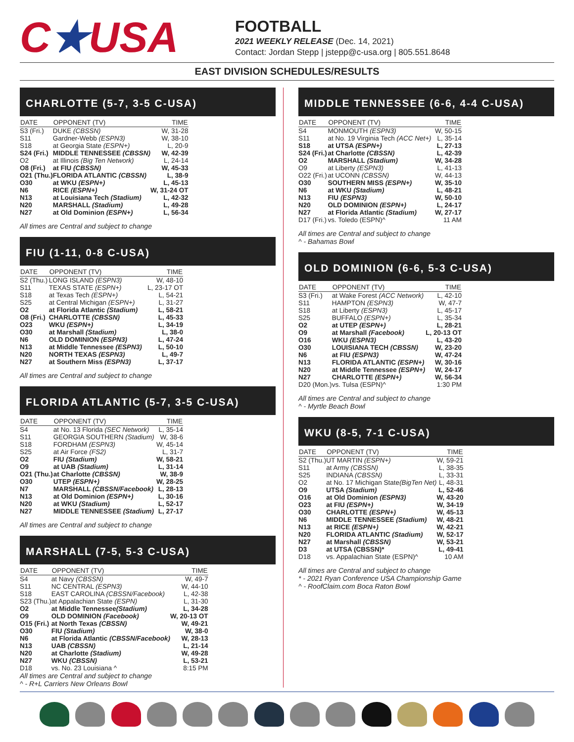C★USA
FOOTBALL
2021 WEEKLY RELEASE (Dec. 14, 2021)
Contact: Jordan Stepp | jstepp@c-usa.org | 805.551.8648
EAST DIVISION SCHEDULES/RESULTS
CHARLOTTE (5-7, 3-5 C-USA)
| DATE | OPPONENT (TV) | TIME |
| --- | --- | --- |
| S3 (Fri.) | DUKE (CBSSN) | W, 31-28 |
| S11 | Gardner-Webb (ESPN3) | W, 38-10 |
| S18 | at Georgia State (ESPN+) | L, 20-9 |
| S24 (Fri.) | MIDDLE TENNESSEE (CBSSN) | W, 42-39 |
| O2 | at Illinois (Big Ten Network) | L, 24-14 |
| O8 (Fri.) | at FIU (CBSSN) | W, 45-33 |
| O21 (Thu.) | FLORIDA ATLANTIC (CBSSN) | L, 38-9 |
| O30 | at WKU (ESPN+) | L, 45-13 |
| N6 | RICE (ESPN+) | W, 31-24 OT |
| N13 | at Louisiana Tech (Stadium) | L, 42-32 |
| N20 | MARSHALL (Stadium) | L, 49-28 |
| N27 | at Old Dominion (ESPN+) | L, 56-34 |
All times are Central and subject to change
FIU (1-11, 0-8 C-USA)
| DATE | OPPONENT (TV) | TIME |
| --- | --- | --- |
| S2 (Thu.) | LONG ISLAND (ESPN3) | W, 48-10 |
| S11 | TEXAS STATE (ESPN+) | L, 23-17 OT |
| S18 | at Texas Tech (ESPN+) | L, 54-21 |
| S25 | at Central Michigan (ESPN+) | L, 31-27 |
| O2 | at Florida Atlantic (Stadium) | L, 58-21 |
| O8 (Fri.) | CHARLOTTE (CBSSN) | L, 45-33 |
| O23 | WKU (ESPN+) | L, 34-19 |
| O30 | at Marshall (Stadium) | L, 38-0 |
| N6 | OLD DOMINION (ESPN3) | L, 47-24 |
| N13 | at Middle Tennessee (ESPN3) | L, 50-10 |
| N20 | NORTH TEXAS (ESPN3) | L, 49-7 |
| N27 | at Southern Miss (ESPN3) | L, 37-17 |
All times are Central and subject to change
FLORIDA ATLANTIC (5-7, 3-5 C-USA)
| DATE | OPPONENT (TV) | TIME |
| --- | --- | --- |
| S4 | at No. 13 Florida (SEC Network) | L, 35-14 |
| S11 | GEORGIA SOUTHERN (Stadium) | W, 38-6 |
| S18 | FORDHAM (ESPN3) | W, 45-14 |
| S25 | at Air Force (FS2) | L, 31-7 |
| O2 | FIU (Stadium) | W, 58-21 |
| O9 | at UAB (Stadium) | L, 31-14 |
| O21 (Thu.) | at Charlotte (CBSSN) | W, 38-9 |
| O30 | UTEP (ESPN+) | W, 28-25 |
| N7 | MARSHALL (CBSSN/Facebook) | L, 28-13 |
| N13 | at Old Dominion (ESPN+) | L, 30-16 |
| N20 | at WKU (Stadium) | L, 52-17 |
| N27 | MIDDLE TENNESSEE (Stadium) | L, 27-17 |
All times are Central and subject to change
MARSHALL (7-5, 5-3 C-USA)
| DATE | OPPONENT (TV) | TIME |
| --- | --- | --- |
| S4 | at Navy (CBSSN) | W, 49-7 |
| S11 | NC CENTRAL (ESPN3) | W, 44-10 |
| S18 | EAST CAROLINA (CBSSN/Facebook) | L, 42-38 |
| S23 (Thu.) | at Appalachian State (ESPN) | L, 31-30 |
| O2 | at Middle Tennessee (Stadium) | L, 34-28 |
| O9 | OLD DOMINION (Facebook) | W, 20-13 OT |
| O15 (Fri.) | at North Texas (CBSSN) | W, 49-21 |
| O30 | FIU (Stadium) | W, 38-0 |
| N6 | at Florida Atlantic (CBSSN/Facebook) | W, 28-13 |
| N13 | UAB (CBSSN) | L, 21-14 |
| N20 | at Charlotte (Stadium) | W, 49-28 |
| N27 | WKU (CBSSN) | L, 53-21 |
| D18 | vs. No. 23 Louisiana ^ | 8:15 PM |
All times are Central and subject to change
^ - R+L Carriers New Orleans Bowl
MIDDLE TENNESSEE (6-6, 4-4 C-USA)
| DATE | OPPONENT (TV) | TIME |
| --- | --- | --- |
| S4 | MONMOUTH (ESPN3) | W, 50-15 |
| S11 | at No. 19 Virginia Tech (ACC Net+) | L, 35-14 |
| S18 | at UTSA (ESPN+) | L, 27-13 |
| S24 (Fri.) | at Charlotte (CBSSN) | L, 42-39 |
| O2 | MARSHALL (Stadium) | W, 34-28 |
| O9 | at Liberty (ESPN3) | L, 41-13 |
| O22 (Fri.) | at UCONN (CBSSN) | W, 44-13 |
| O30 | SOUTHERN MISS (ESPN+) | W, 35-10 |
| N6 | at WKU (Stadium) | L, 48-21 |
| N13 | FIU (ESPN3) | W, 50-10 |
| N20 | OLD DOMINION (ESPN+) | L, 24-17 |
| N27 | at Florida Atlantic (Stadium) | W, 27-17 |
| D17 (Fri.) | vs. Toledo (ESPN)^ | 11 AM |
All times are Central and subject to change
^ - Bahamas Bowl
OLD DOMINION (6-6, 5-3 C-USA)
| DATE | OPPONENT (TV) | TIME |
| --- | --- | --- |
| S3 (Fri.) | at Wake Forest (ACC Network) | L, 42-10 |
| S11 | HAMPTON (ESPN3) | W, 47-7 |
| S18 | at Liberty (ESPN3) | L, 45-17 |
| S25 | BUFFALO (ESPN+) | L, 35-34 |
| O2 | at UTEP (ESPN+) | L, 28-21 |
| O9 | at Marshall (Facebook) | L, 20-13 OT |
| O16 | WKU (ESPN3) | L, 43-20 |
| O30 | LOUISIANA TECH (CBSSN) | W, 23-20 |
| N6 | at FIU (ESPN3) | W, 47-24 |
| N13 | FLORIDA ATLANTIC (ESPN+) | W, 30-16 |
| N20 | at Middle Tennessee (ESPN+) | W, 24-17 |
| N27 | CHARLOTTE (ESPN+) | W, 56-34 |
| D20 (Mon.) | vs. Tulsa (ESPN)^ | 1:30 PM |
All times are Central and subject to change
^ - Myrtle Beach Bowl
WKU (8-5, 7-1 C-USA)
| DATE | OPPONENT (TV) | TIME |
| --- | --- | --- |
| S2 (Thu.) | UT MARTIN (ESPN+) | W, 59-21 |
| S11 | at Army (CBSSN) | L, 38-35 |
| S25 | INDIANA (CBSSN) | L, 33-31 |
| O2 | at No. 17 Michigan State (BigTen Net) | L, 48-31 |
| O9 | UTSA (Stadium) | L, 52-46 |
| O16 | at Old Dominion (ESPN3) | W, 43-20 |
| O23 | at FIU (ESPN+) | W, 34-19 |
| O30 | CHARLOTTE (ESPN+) | W, 45-13 |
| N6 | MIDDLE TENNESSEE (Stadium) | W, 48-21 |
| N13 | at RICE (ESPN+) | W, 42-21 |
| N20 | FLORIDA ATLANTIC (Stadium) | W, 52-17 |
| N27 | at Marshall (CBSSN) | W, 53-21 |
| D3 | at UTSA (CBSSN)* | L, 49-41 |
| D18 | vs. Appalachian State (ESPN)^ | 10 AM |
All times are Central and subject to change
* - 2021 Ryan Conference USA Championship Game
^ - RoofClaim.com Boca Raton Bowl